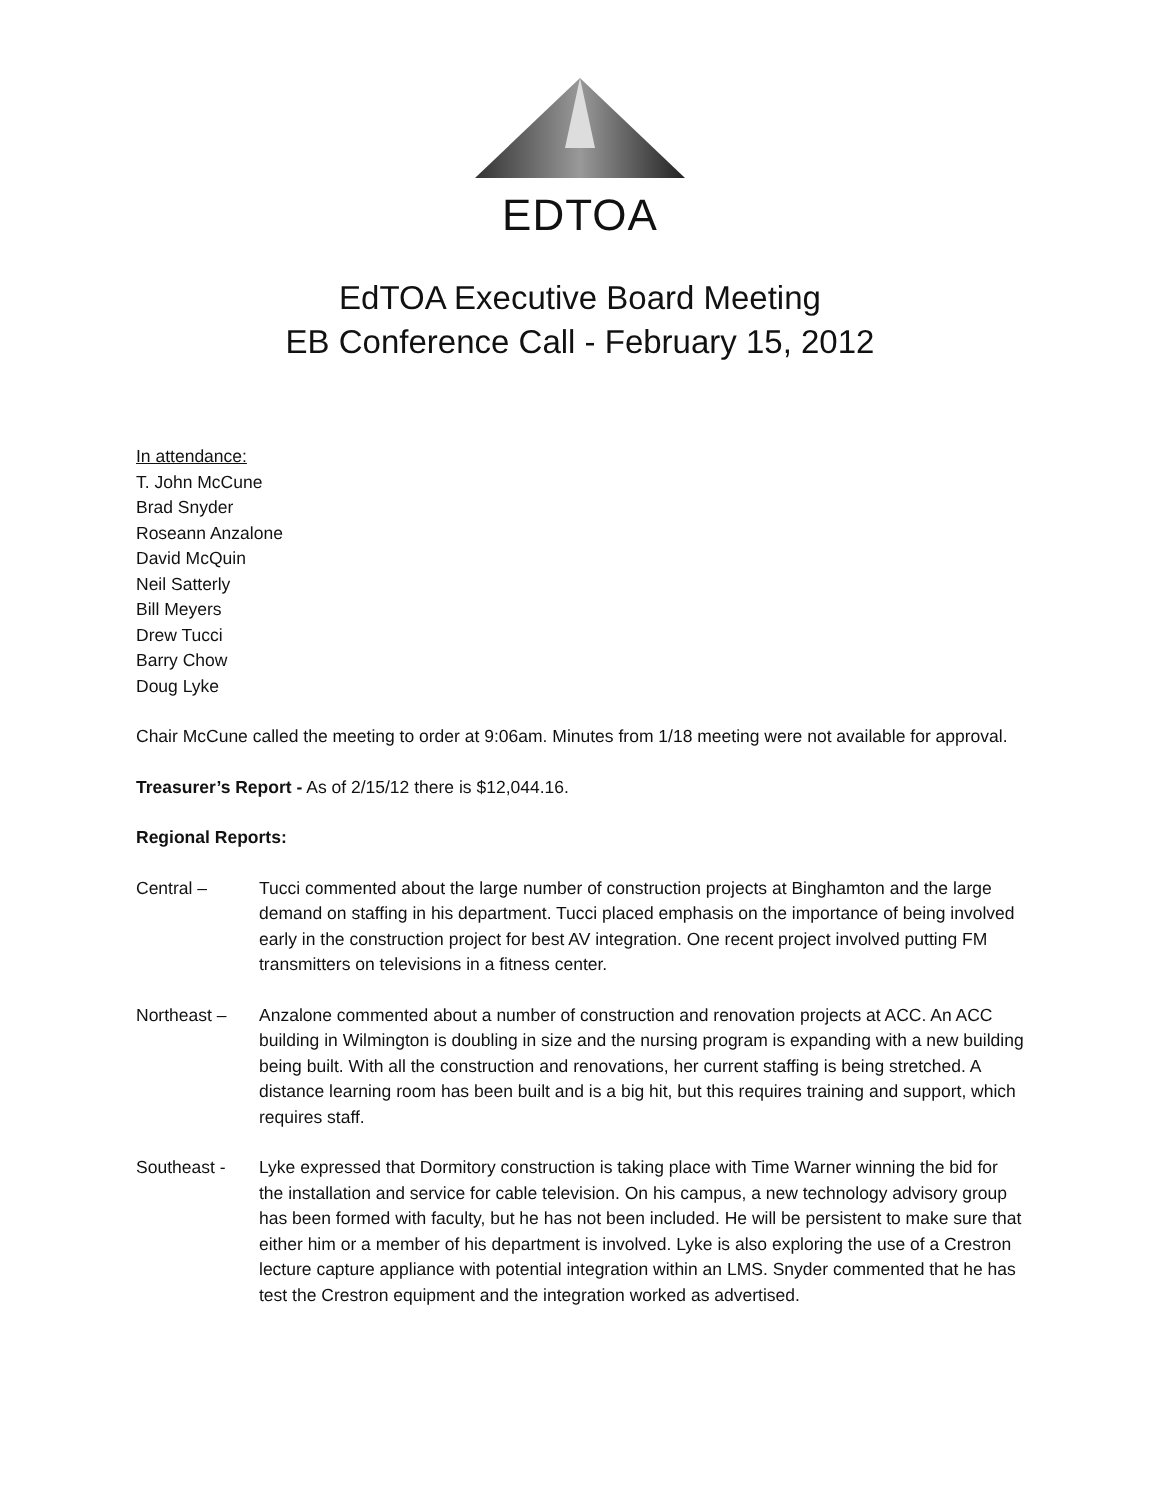EDTOA
EdTOA Executive Board Meeting
EB Conference Call - February 15, 2012
In attendance:
T. John McCune
Brad Snyder
Roseann Anzalone
David McQuin
Neil Satterly
Bill Meyers
Drew Tucci
Barry Chow
Doug Lyke
Chair McCune called the meeting to order at 9:06am. Minutes from 1/18 meeting were not available for approval.
Treasurer’s Report - As of 2/15/12 there is $12,044.16.
Regional Reports:
Central – Tucci commented about the large number of construction projects at Binghamton and the large demand on staffing in his department. Tucci placed emphasis on the importance of being involved early in the construction project for best AV integration. One recent project involved putting FM transmitters on televisions in a fitness center.
Northeast – Anzalone commented about a number of construction and renovation projects at ACC. An ACC building in Wilmington is doubling in size and the nursing program is expanding with a new building being built. With all the construction and renovations, her current staffing is being stretched. A distance learning room has been built and is a big hit, but this requires training and support, which requires staff.
Southeast - Lyke expressed that Dormitory construction is taking place with Time Warner winning the bid for the installation and service for cable television. On his campus, a new technology advisory group has been formed with faculty, but he has not been included. He will be persistent to make sure that either him or a member of his department is involved. Lyke is also exploring the use of a Crestron lecture capture appliance with potential integration within an LMS. Snyder commented that he has test the Crestron equipment and the integration worked as advertised.